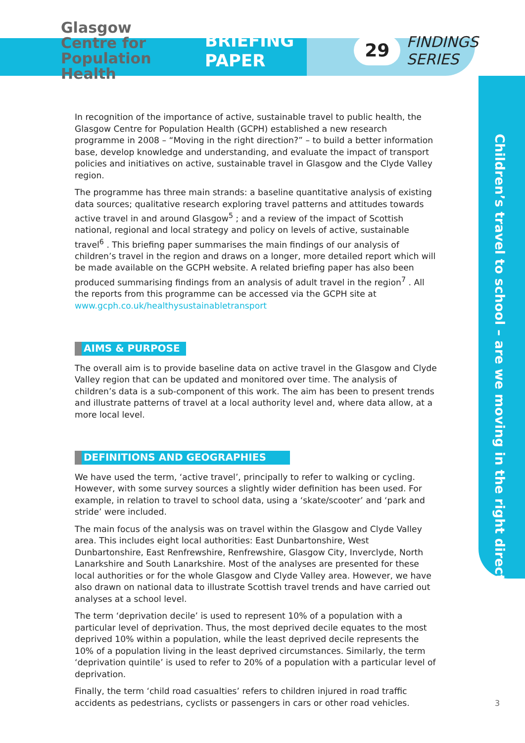Glasgow
Centre for
Population
Health
BRIEFING PAPER 29 FINDINGS SERIES
Children’s travel to school – are we moving in the right direction?
In recognition of the importance of active, sustainable travel to public health, the Glasgow Centre for Population Health (GCPH) established a new research programme in 2008 – “Moving in the right direction?” – to build a better information base, develop knowledge and understanding, and evaluate the impact of transport policies and initiatives on active, sustainable travel in Glasgow and the Clyde Valley region.
The programme has three main strands: a baseline quantitative analysis of existing data sources; qualitative research exploring travel patterns and attitudes towards active travel in and around Glasgow<sup>5</sup> ; and a review of the impact of Scottish national, regional and local strategy and policy on levels of active, sustainable travel<sup>6</sup> . This briefing paper summarises the main findings of our analysis of children’s travel in the region and draws on a longer, more detailed report which will be made available on the GCPH website. A related briefing paper has also been produced summarising findings from an analysis of adult travel in the region<sup>7</sup> . All the reports from this programme can be accessed via the GCPH site at www.gcph.co.uk/healthysustainabletransport
AIMS & PURPOSE
The overall aim is to provide baseline data on active travel in the Glasgow and Clyde Valley region that can be updated and monitored over time. The analysis of children’s data is a sub-component of this work. The aim has been to present trends and illustrate patterns of travel at a local authority level and, where data allow, at a more local level.
DEFINITIONS AND GEOGRAPHIES
We have used the term, ‘active travel’, principally to refer to walking or cycling. However, with some survey sources a slightly wider definition has been used. For example, in relation to travel to school data, using a ‘skate/scooter’ and ‘park and stride’ were included.
The main focus of the analysis was on travel within the Glasgow and Clyde Valley area. This includes eight local authorities: East Dunbartonshire, West Dunbartonshire, East Renfrewshire, Renfrewshire, Glasgow City, Inverclyde, North Lanarkshire and South Lanarkshire. Most of the analyses are presented for these local authorities or for the whole Glasgow and Clyde Valley area. However, we have also drawn on national data to illustrate Scottish travel trends and have carried out analyses at a school level.
The term ‘deprivation decile’ is used to represent 10% of a population with a particular level of deprivation. Thus, the most deprived decile equates to the most deprived 10% within a population, while the least deprived decile represents the 10% of a population living in the least deprived circumstances. Similarly, the term ‘deprivation quintile’ is used to refer to 20% of a population with a particular level of deprivation.
Finally, the term ‘child road casualties’ refers to children injured in road traffic accidents as pedestrians, cyclists or passengers in cars or other road vehicles.
3